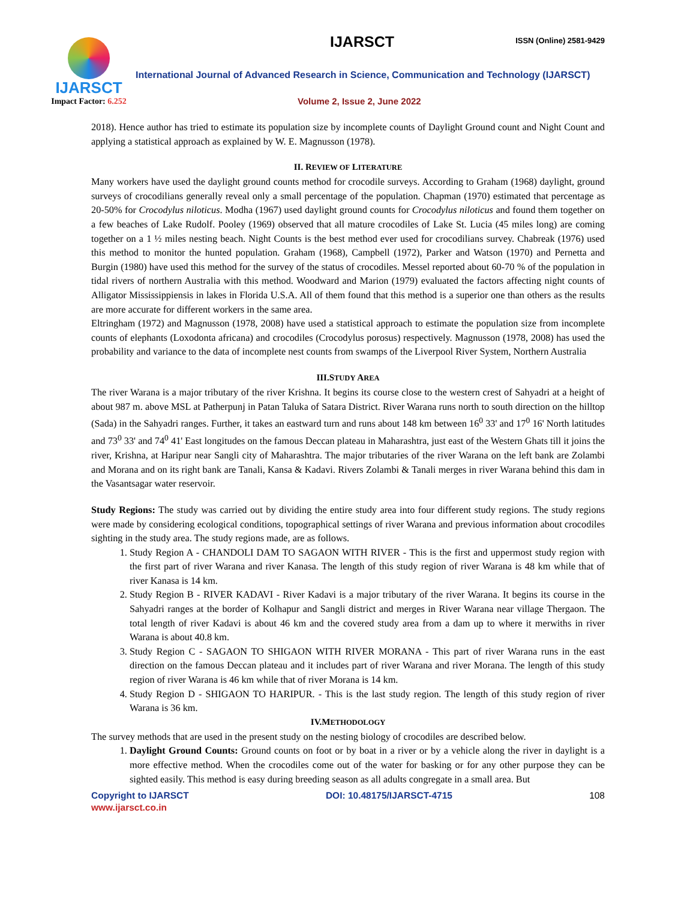IJARSCT
Impact Factor: 6.252
IJARSCT ISSN (Online) 2581-9429
International Journal of Advanced Research in Science, Communication and Technology (IJARSCT)
Volume 2, Issue 2, June 2022
2018). Hence author has tried to estimate its population size by incomplete counts of Daylight Ground count and Night Count and applying a statistical approach as explained by W. E. Magnusson (1978).
II. REVIEW OF LITERATURE
Many workers have used the daylight ground counts method for crocodile surveys. According to Graham (1968) daylight, ground surveys of crocodilians generally reveal only a small percentage of the population. Chapman (1970) estimated that percentage as 20-50% for Crocodylus niloticus. Modha (1967) used daylight ground counts for Crocodylus niloticus and found them together on a few beaches of Lake Rudolf. Pooley (1969) observed that all mature crocodiles of Lake St. Lucia (45 miles long) are coming together on a 1 ½ miles nesting beach. Night Counts is the best method ever used for crocodilians survey. Chabreak (1976) used this method to monitor the hunted population. Graham (1968), Campbell (1972), Parker and Watson (1970) and Pernetta and Burgin (1980) have used this method for the survey of the status of crocodiles. Messel reported about 60-70 % of the population in tidal rivers of northern Australia with this method. Woodward and Marion (1979) evaluated the factors affecting night counts of Alligator Mississippiensis in lakes in Florida U.S.A. All of them found that this method is a superior one than others as the results are more accurate for different workers in the same area.
Eltringham (1972) and Magnusson (1978, 2008) have used a statistical approach to estimate the population size from incomplete counts of elephants (Loxodonta africana) and crocodiles (Crocodylus porosus) respectively. Magnusson (1978, 2008) has used the probability and variance to the data of incomplete nest counts from swamps of the Liverpool River System, Northern Australia
III.STUDY AREA
The river Warana is a major tributary of the river Krishna. It begins its course close to the western crest of Sahyadri at a height of about 987 m. above MSL at Patherpunj in Patan Taluka of Satara District. River Warana runs north to south direction on the hilltop (Sada) in the Sahyadri ranges. Further, it takes an eastward turn and runs about 148 km between 16<sup>0</sup> 33' and 17<sup>0</sup> 16' North latitudes and 73<sup>0</sup> 33' and 74<sup>0</sup> 41' East longitudes on the famous Deccan plateau in Maharashtra, just east of the Western Ghats till it joins the river, Krishna, at Haripur near Sangli city of Maharashtra. The major tributaries of the river Warana on the left bank are Zolambi and Morana and on its right bank are Tanali, Kansa & Kadavi. Rivers Zolambi & Tanali merges in river Warana behind this dam in the Vasantsagar water reservoir.
Study Regions: The study was carried out by dividing the entire study area into four different study regions. The study regions were made by considering ecological conditions, topographical settings of river Warana and previous information about crocodiles sighting in the study area. The study regions made, are as follows.
1. Study Region A - CHANDOLI DAM TO SAGAON WITH RIVER - This is the first and uppermost study region with the first part of river Warana and river Kanasa. The length of this study region of river Warana is 48 km while that of river Kanasa is 14 km.
2. Study Region B - RIVER KADAVI - River Kadavi is a major tributary of the river Warana. It begins its course in the Sahyadri ranges at the border of Kolhapur and Sangli district and merges in River Warana near village Thergaon. The total length of river Kadavi is about 46 km and the covered study area from a dam up to where it merwiths in river Warana is about 40.8 km.
3. Study Region C - SAGAON TO SHIGAON WITH RIVER MORANA - This part of river Warana runs in the east direction on the famous Deccan plateau and it includes part of river Warana and river Morana. The length of this study region of river Warana is 46 km while that of river Morana is 14 km.
4. Study Region D - SHIGAON TO HARIPUR. - This is the last study region. The length of this study region of river Warana is 36 km.
IV.METHODOLOGY
The survey methods that are used in the present study on the nesting biology of crocodiles are described below.
1. Daylight Ground Counts: Ground counts on foot or by boat in a river or by a vehicle along the river in daylight is a more effective method. When the crocodiles come out of the water for basking or for any other purpose they can be sighted easily. This method is easy during breeding season as all adults congregate in a small area. But
Copyright to IJARSCT
www.ijarsct.co.in
DOI: 10.48175/IJARSCT-4715 108